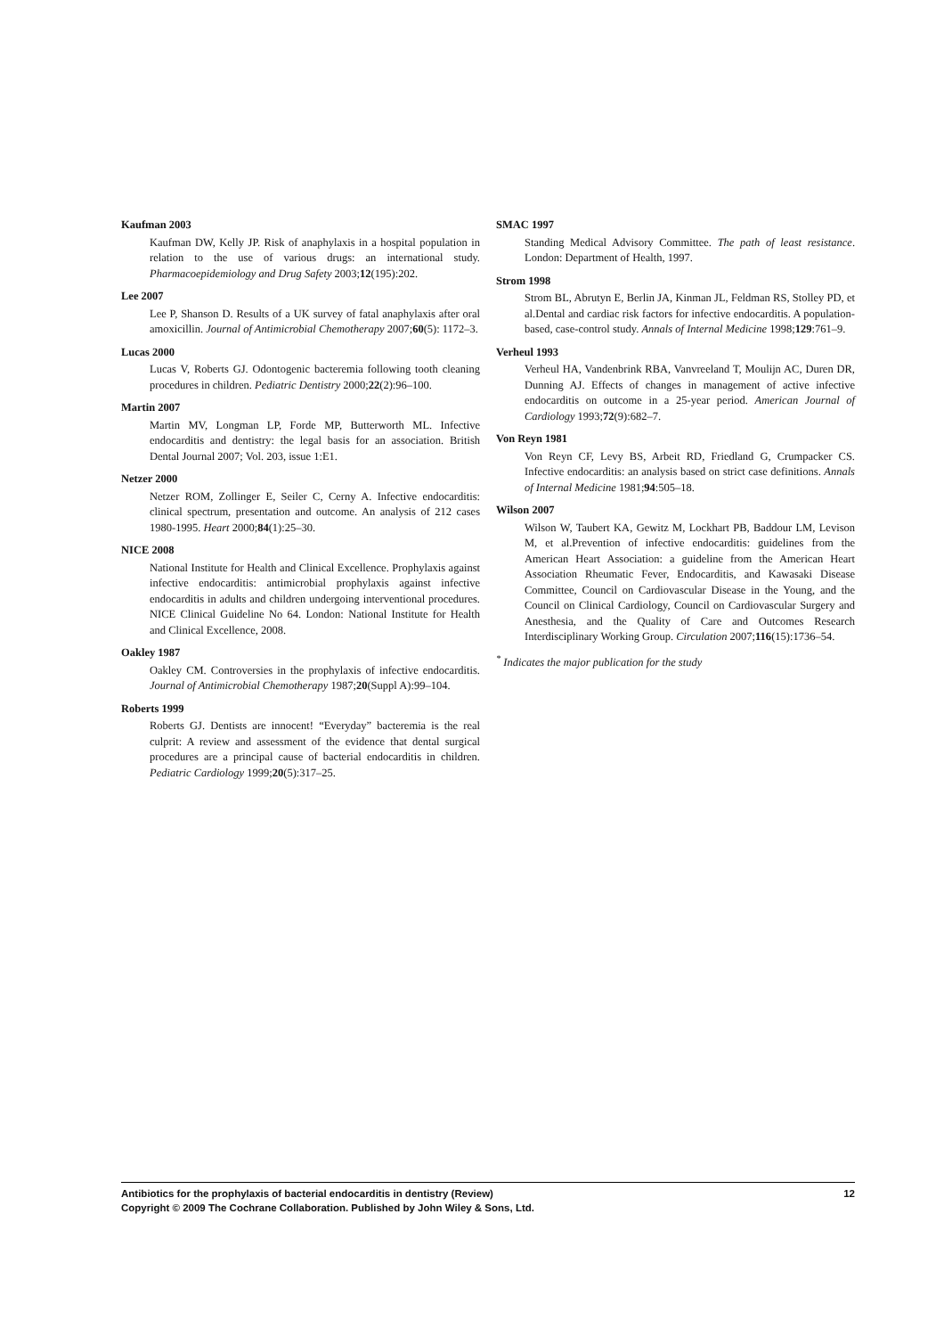Kaufman 2003
Kaufman DW, Kelly JP. Risk of anaphylaxis in a hospital population in relation to the use of various drugs: an international study. Pharmacoepidemiology and Drug Safety 2003;12(195):202.
Lee 2007
Lee P, Shanson D. Results of a UK survey of fatal anaphylaxis after oral amoxicillin. Journal of Antimicrobial Chemotherapy 2007;60(5): 1172–3.
Lucas 2000
Lucas V, Roberts GJ. Odontogenic bacteremia following tooth cleaning procedures in children. Pediatric Dentistry 2000;22(2):96–100.
Martin 2007
Martin MV, Longman LP, Forde MP, Butterworth ML. Infective endocarditis and dentistry: the legal basis for an association. British Dental Journal 2007; Vol. 203, issue 1:E1.
Netzer 2000
Netzer ROM, Zollinger E, Seiler C, Cerny A. Infective endocarditis: clinical spectrum, presentation and outcome. An analysis of 212 cases 1980-1995. Heart 2000;84(1):25–30.
NICE 2008
National Institute for Health and Clinical Excellence. Prophylaxis against infective endocarditis: antimicrobial prophylaxis against infective endocarditis in adults and children undergoing interventional procedures. NICE Clinical Guideline No 64. London: National Institute for Health and Clinical Excellence, 2008.
Oakley 1987
Oakley CM. Controversies in the prophylaxis of infective endocarditis. Journal of Antimicrobial Chemotherapy 1987;20(Suppl A):99–104.
Roberts 1999
Roberts GJ. Dentists are innocent! “Everyday” bacteremia is the real culprit: A review and assessment of the evidence that dental surgical procedures are a principal cause of bacterial endocarditis in children. Pediatric Cardiology 1999;20(5):317–25.
SMAC 1997
Standing Medical Advisory Committee. The path of least resistance. London: Department of Health, 1997.
Strom 1998
Strom BL, Abrutyn E, Berlin JA, Kinman JL, Feldman RS, Stolley PD, et al.Dental and cardiac risk factors for infective endocarditis. A population-based, case-control study. Annals of Internal Medicine 1998;129:761–9.
Verheul 1993
Verheul HA, Vandenbrink RBA, Vanvreeland T, Moulijn AC, Duren DR, Dunning AJ. Effects of changes in management of active infective endocarditis on outcome in a 25-year period. American Journal of Cardiology 1993;72(9):682–7.
Von Reyn 1981
Von Reyn CF, Levy BS, Arbeit RD, Friedland G, Crumpacker CS. Infective endocarditis: an analysis based on strict case definitions. Annals of Internal Medicine 1981;94:505–18.
Wilson 2007
Wilson W, Taubert KA, Gewitz M, Lockhart PB, Baddour LM, Levison M, et al.Prevention of infective endocarditis: guidelines from the American Heart Association: a guideline from the American Heart Association Rheumatic Fever, Endocarditis, and Kawasaki Disease Committee, Council on Cardiovascular Disease in the Young, and the Council on Clinical Cardiology, Council on Cardiovascular Surgery and Anesthesia, and the Quality of Care and Outcomes Research Interdisciplinary Working Group. Circulation 2007;116(15):1736–54.
<sup>*</sup> Indicates the major publication for the study
12 Antibiotics for the prophylaxis of bacterial endocarditis in dentistry (Review)
Copyright © 2009 The Cochrane Collaboration. Published by John Wiley & Sons, Ltd.